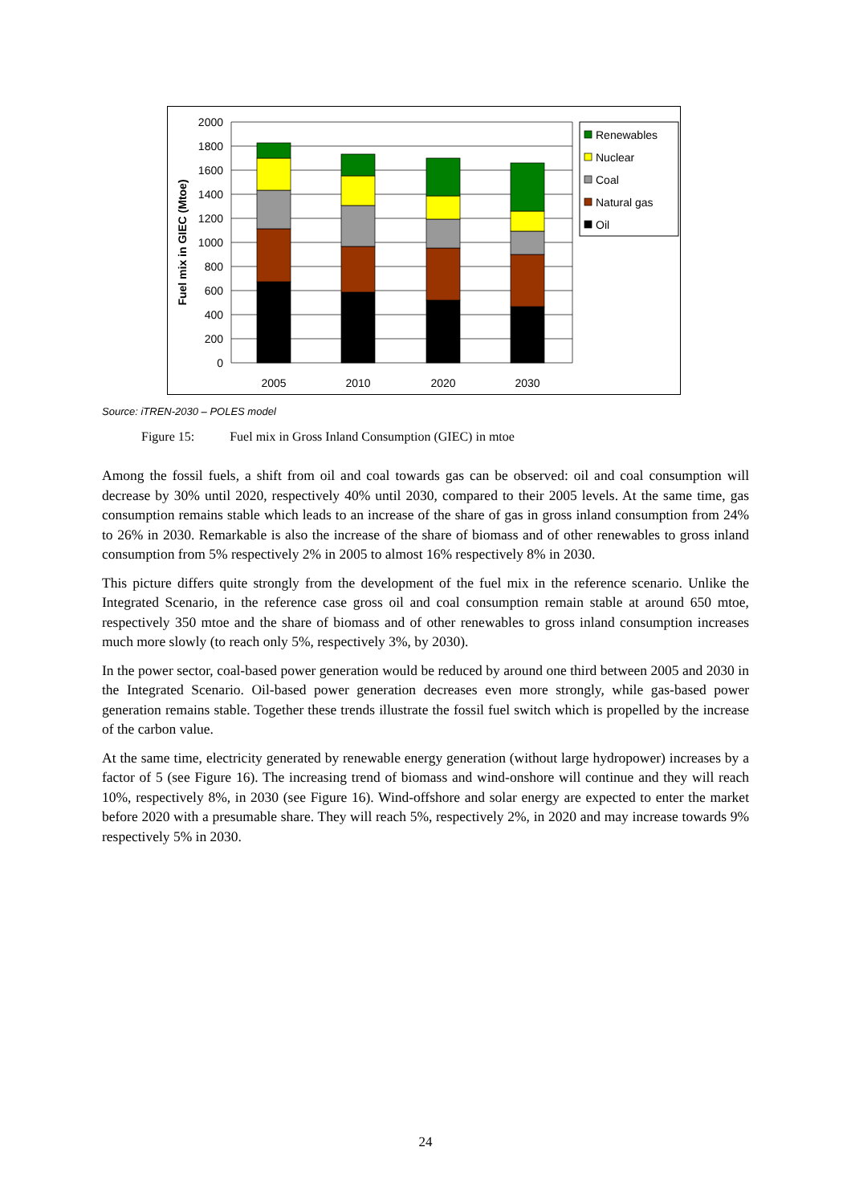2000
1800
1600
1400
1200
1000
800
600
400
200
0
Fuel mix in GIEC (Mtoe)
2005
2010
2020
2030
Renewables
Nuclear
Coal
Natural gas
Oil
Source: iTREN-2030 – POLES model
Figure 15: Fuel mix in Gross Inland Consumption (GIEC) in mtoe
Among the fossil fuels, a shift from oil and coal towards gas can be observed: oil and coal consumption will decrease by 30% until 2020, respectively 40% until 2030, compared to their 2005 levels. At the same time, gas consumption remains stable which leads to an increase of the share of gas in gross inland consumption from 24% to 26% in 2030. Remarkable is also the increase of the share of biomass and of other renewables to gross inland consumption from 5% respectively 2% in 2005 to almost 16% respectively 8% in 2030.
This picture differs quite strongly from the development of the fuel mix in the reference scenario. Unlike the Integrated Scenario, in the reference case gross oil and coal consumption remain stable at around 650 mtoe, respectively 350 mtoe and the share of biomass and of other renewables to gross inland consumption increases much more slowly (to reach only 5%, respectively 3%, by 2030).
In the power sector, coal-based power generation would be reduced by around one third between 2005 and 2030 in the Integrated Scenario. Oil-based power generation decreases even more strongly, while gas-based power generation remains stable. Together these trends illustrate the fossil fuel switch which is propelled by the increase of the carbon value.
At the same time, electricity generated by renewable energy generation (without large hydropower) increases by a factor of 5 (see Figure 16). The increasing trend of biomass and wind-onshore will continue and they will reach 10%, respectively 8%, in 2030 (see Figure 16). Wind-offshore and solar energy are expected to enter the market before 2020 with a presumable share. They will reach 5%, respectively 2%, in 2020 and may increase towards 9% respectively 5% in 2030.
24